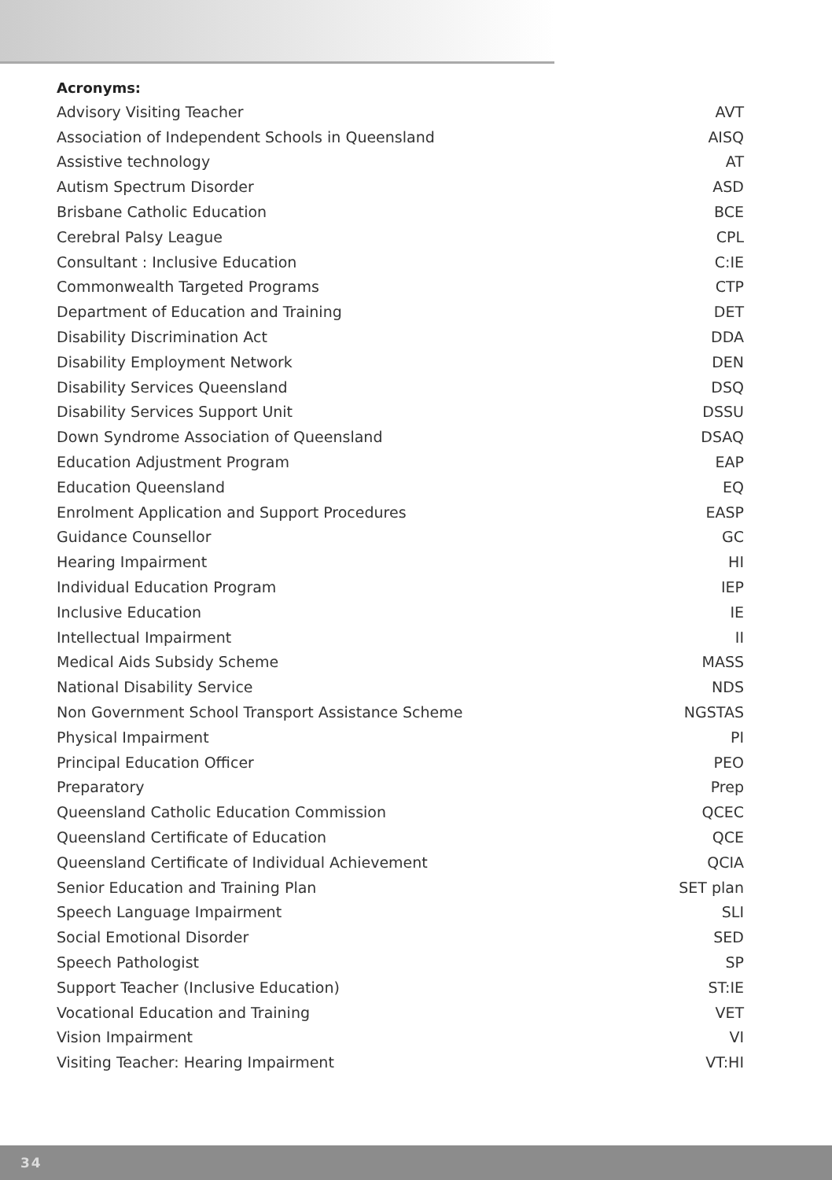Acronyms:
| Advisory Visiting Teacher | AVT |
| Association of Independent Schools in Queensland | AISQ |
| Assistive technology | AT |
| Autism Spectrum Disorder | ASD |
| Brisbane Catholic Education | BCE |
| Cerebral Palsy League | CPL |
| Consultant : Inclusive Education | C:IE |
| Commonwealth Targeted Programs | CTP |
| Department of Education and Training | DET |
| Disability Discrimination Act | DDA |
| Disability Employment Network | DEN |
| Disability Services Queensland | DSQ |
| Disability Services Support Unit | DSSU |
| Down Syndrome Association of Queensland | DSAQ |
| Education Adjustment Program | EAP |
| Education Queensland | EQ |
| Enrolment Application and Support Procedures | EASP |
| Guidance Counsellor | GC |
| Hearing Impairment | HI |
| Individual Education Program | IEP |
| Inclusive Education | IE |
| Intellectual Impairment | II |
| Medical Aids Subsidy Scheme | MASS |
| National Disability Service | NDS |
| Non Government School Transport Assistance Scheme | NGSTAS |
| Physical Impairment | PI |
| Principal Education Officer | PEO |
| Preparatory | Prep |
| Queensland Catholic Education Commission | QCEC |
| Queensland Certificate of Education | QCE |
| Queensland Certificate of Individual Achievement | QCIA |
| Senior Education and Training Plan | SET plan |
| Speech Language Impairment | SLI |
| Social Emotional Disorder | SED |
| Speech Pathologist | SP |
| Support Teacher (Inclusive Education) | ST:IE |
| Vocational Education and Training | VET |
| Vision Impairment | VI |
| Visiting Teacher: Hearing Impairment | VT:HI |
34